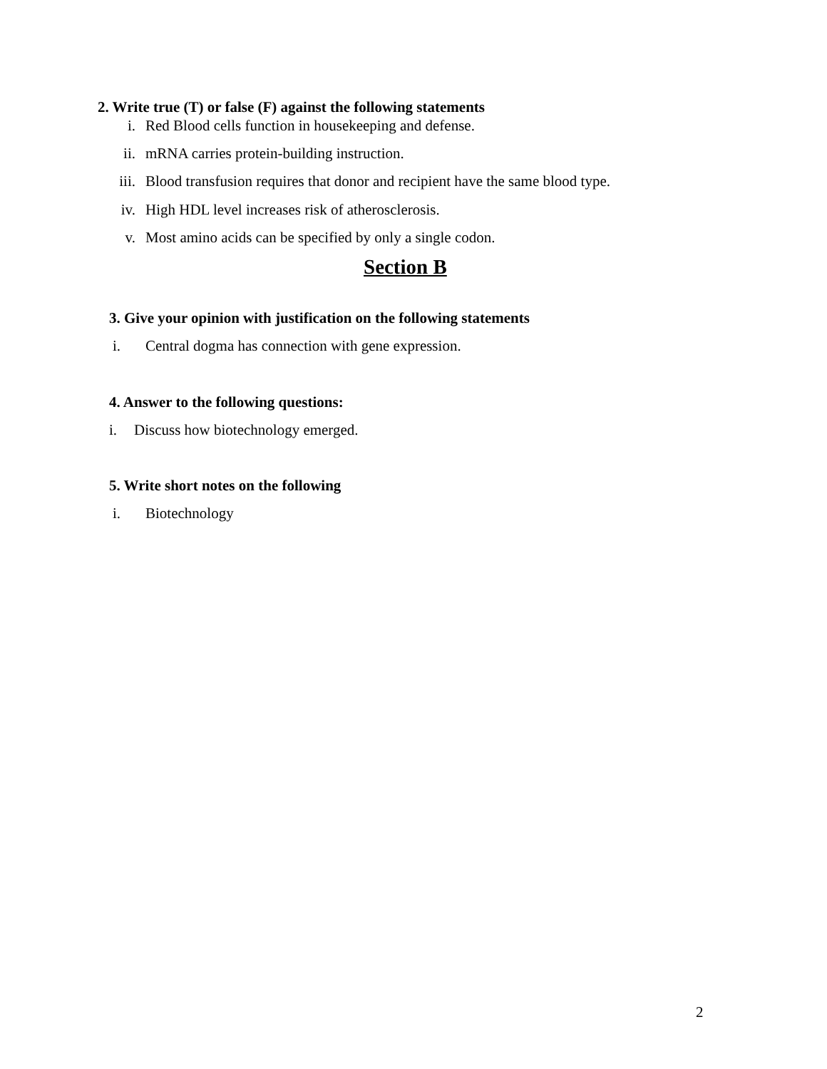2. Write true (T) or false (F) against the following statements
i. Red Blood cells function in housekeeping and defense.
ii. mRNA carries protein-building instruction.
iii. Blood transfusion requires that donor and recipient have the same blood type.
iv. High HDL level increases risk of atherosclerosis.
v. Most amino acids can be specified by only a single codon.
Section B
3. Give your opinion with justification on the following statements
i. Central dogma has connection with gene expression.
4. Answer to the following questions:
i. Discuss how biotechnology emerged.
5. Write short notes on the following
i. Biotechnology
2